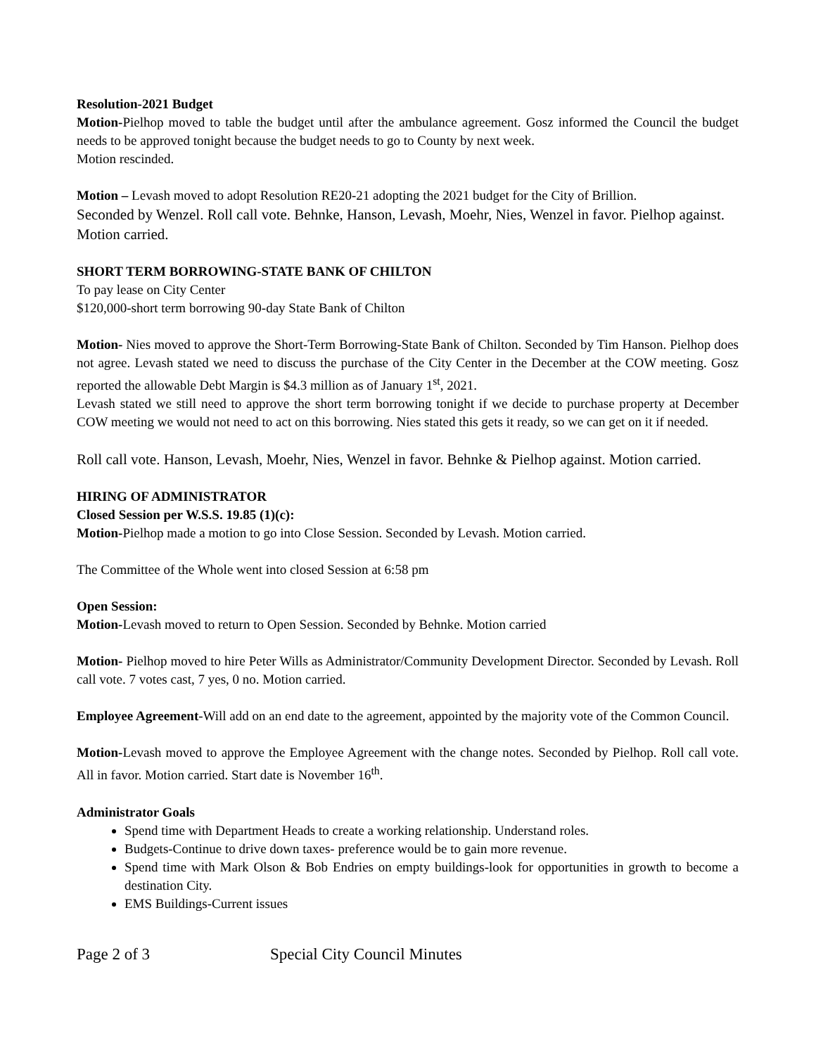Resolution-2021 Budget
Motion-Pielhop moved to table the budget until after the ambulance agreement. Gosz informed the Council the budget needs to be approved tonight because the budget needs to go to County by next week.
Motion rescinded.
Motion – Levash moved to adopt Resolution RE20-21 adopting the 2021 budget for the City of Brillion.
Seconded by Wenzel. Roll call vote. Behnke, Hanson, Levash, Moehr, Nies, Wenzel in favor. Pielhop against. Motion carried.
SHORT TERM BORROWING-STATE BANK OF CHILTON
To pay lease on City Center
$120,000-short term borrowing 90-day State Bank of Chilton
Motion- Nies moved to approve the Short-Term Borrowing-State Bank of Chilton. Seconded by Tim Hanson. Pielhop does not agree. Levash stated we need to discuss the purchase of the City Center in the December at the COW meeting. Gosz reported the allowable Debt Margin is $4.3 million as of January 1<sup>st</sup>, 2021.
Levash stated we still need to approve the short term borrowing tonight if we decide to purchase property at December COW meeting we would not need to act on this borrowing. Nies stated this gets it ready, so we can get on it if needed.
Roll call vote. Hanson, Levash, Moehr, Nies, Wenzel in favor. Behnke & Pielhop against. Motion carried.
HIRING OF ADMINISTRATOR
Closed Session per W.S.S. 19.85 (1)(c):
Motion-Pielhop made a motion to go into Close Session. Seconded by Levash. Motion carried.
The Committee of the Whole went into closed Session at 6:58 pm
Open Session:
Motion-Levash moved to return to Open Session. Seconded by Behnke. Motion carried
Motion- Pielhop moved to hire Peter Wills as Administrator/Community Development Director. Seconded by Levash. Roll call vote. 7 votes cast, 7 yes, 0 no. Motion carried.
Employee Agreement-Will add on an end date to the agreement, appointed by the majority vote of the Common Council.
Motion-Levash moved to approve the Employee Agreement with the change notes. Seconded by Pielhop. Roll call vote. All in favor. Motion carried. Start date is November 16<sup>th</sup>.
Administrator Goals
Spend time with Department Heads to create a working relationship. Understand roles.
Budgets-Continue to drive down taxes- preference would be to gain more revenue.
Spend time with Mark Olson & Bob Endries on empty buildings-look for opportunities in growth to become a destination City.
EMS Buildings-Current issues
Page 2 of 3 Special City Council Minutes